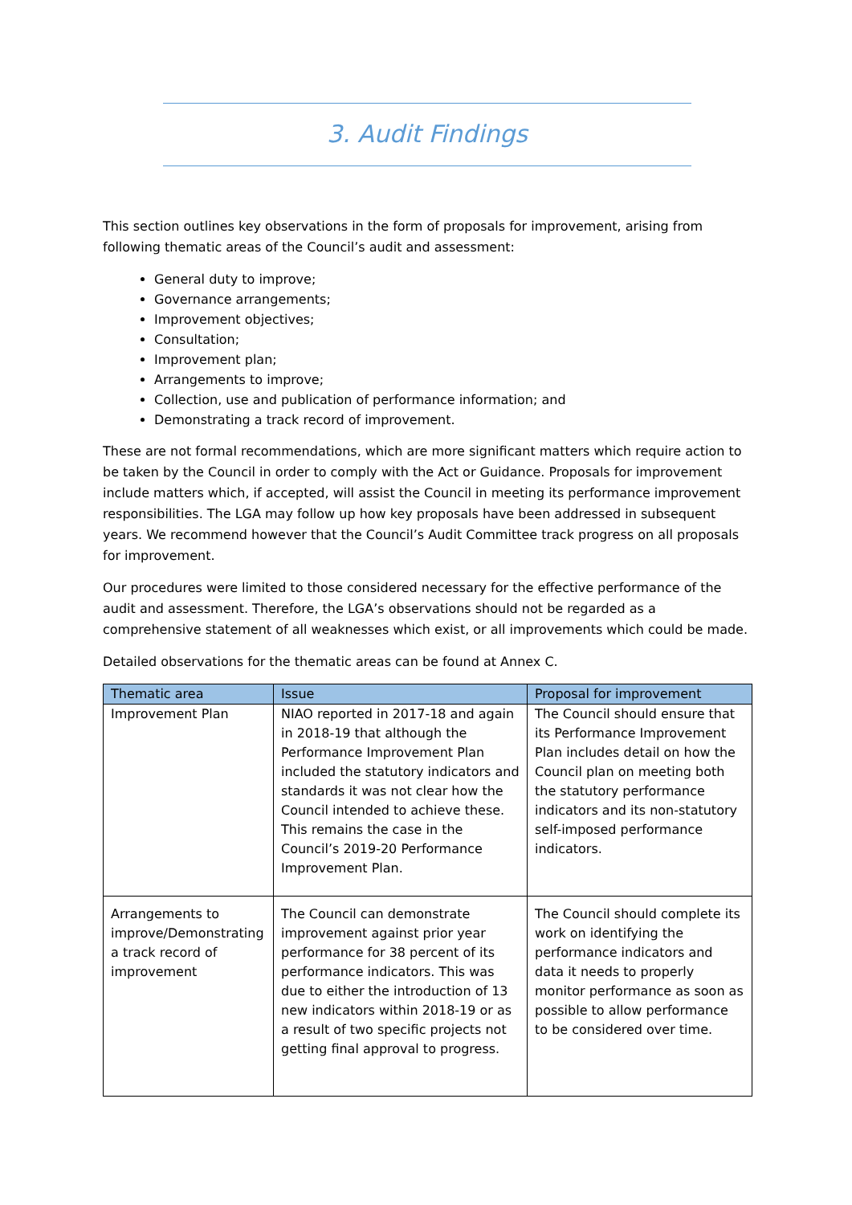3. Audit Findings
This section outlines key observations in the form of proposals for improvement, arising from following thematic areas of the Council’s audit and assessment:
General duty to improve;
Governance arrangements;
Improvement objectives;
Consultation;
Improvement plan;
Arrangements to improve;
Collection, use and publication of performance information; and
Demonstrating a track record of improvement.
These are not formal recommendations, which are more significant matters which require action to be taken by the Council in order to comply with the Act or Guidance. Proposals for improvement include matters which, if accepted, will assist the Council in meeting its performance improvement responsibilities. The LGA may follow up how key proposals have been addressed in subsequent years. We recommend however that the Council’s Audit Committee track progress on all proposals for improvement.
Our procedures were limited to those considered necessary for the effective performance of the audit and assessment. Therefore, the LGA’s observations should not be regarded as a comprehensive statement of all weaknesses which exist, or all improvements which could be made.
Detailed observations for the thematic areas can be found at Annex C.
| Thematic area | Issue | Proposal for improvement |
| --- | --- | --- |
| Improvement Plan | NIAO reported in 2017-18 and again in 2018-19 that although the Performance Improvement Plan included the statutory indicators and standards it was not clear how the Council intended to achieve these. This remains the case in the Council’s 2019-20 Performance Improvement Plan. | The Council should ensure that its Performance Improvement Plan includes detail on how the Council plan on meeting both the statutory performance indicators and its non-statutory self-imposed performance indicators. |
| Arrangements to improve/Demonstrating a track record of improvement | The Council can demonstrate improvement against prior year performance for 38 percent of its performance indicators. This was due to either the introduction of 13 new indicators within 2018-19 or as a result of two specific projects not getting final approval to progress. | The Council should complete its work on identifying the performance indicators and data it needs to properly monitor performance as soon as possible to allow performance to be considered over time. |